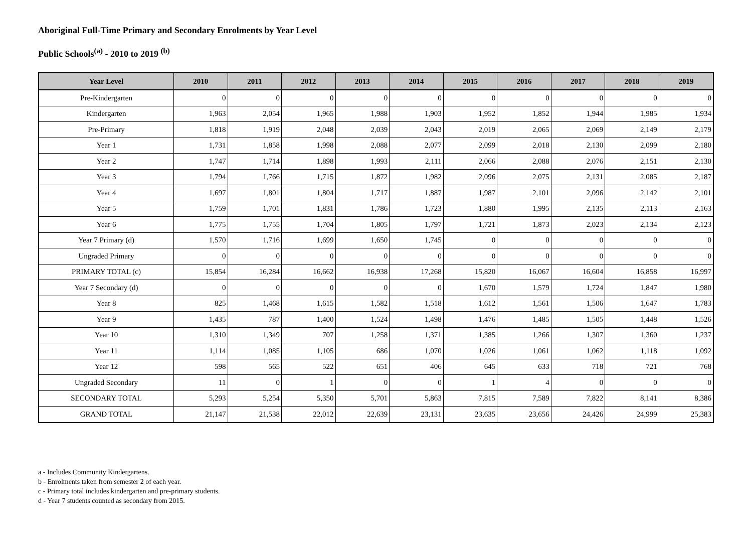Aboriginal Full-Time Primary and Secondary Enrolments by Year Level
Public Schools<sup>(a)</sup> - 2010 to 2019 <sup>(b)</sup>
| Year Level | 2010 | 2011 | 2012 | 2013 | 2014 | 2015 | 2016 | 2017 | 2018 | 2019 |
| --- | --- | --- | --- | --- | --- | --- | --- | --- | --- | --- |
| Pre-Kindergarten | 0 | 0 | 0 | 0 | 0 | 0 | 0 | 0 | 0 | 0 |
| Kindergarten | 1,963 | 2,054 | 1,965 | 1,988 | 1,903 | 1,952 | 1,852 | 1,944 | 1,985 | 1,934 |
| Pre-Primary | 1,818 | 1,919 | 2,048 | 2,039 | 2,043 | 2,019 | 2,065 | 2,069 | 2,149 | 2,179 |
| Year 1 | 1,731 | 1,858 | 1,998 | 2,088 | 2,077 | 2,099 | 2,018 | 2,130 | 2,099 | 2,180 |
| Year 2 | 1,747 | 1,714 | 1,898 | 1,993 | 2,111 | 2,066 | 2,088 | 2,076 | 2,151 | 2,130 |
| Year 3 | 1,794 | 1,766 | 1,715 | 1,872 | 1,982 | 2,096 | 2,075 | 2,131 | 2,085 | 2,187 |
| Year 4 | 1,697 | 1,801 | 1,804 | 1,717 | 1,887 | 1,987 | 2,101 | 2,096 | 2,142 | 2,101 |
| Year 5 | 1,759 | 1,701 | 1,831 | 1,786 | 1,723 | 1,880 | 1,995 | 2,135 | 2,113 | 2,163 |
| Year 6 | 1,775 | 1,755 | 1,704 | 1,805 | 1,797 | 1,721 | 1,873 | 2,023 | 2,134 | 2,123 |
| Year 7 Primary (d) | 1,570 | 1,716 | 1,699 | 1,650 | 1,745 | 0 | 0 | 0 | 0 | 0 |
| Ungraded Primary | 0 | 0 | 0 | 0 | 0 | 0 | 0 | 0 | 0 | 0 |
| PRIMARY TOTAL (c) | 15,854 | 16,284 | 16,662 | 16,938 | 17,268 | 15,820 | 16,067 | 16,604 | 16,858 | 16,997 |
| Year 7 Secondary (d) | 0 | 0 | 0 | 0 | 0 | 1,670 | 1,579 | 1,724 | 1,847 | 1,980 |
| Year 8 | 825 | 1,468 | 1,615 | 1,582 | 1,518 | 1,612 | 1,561 | 1,506 | 1,647 | 1,783 |
| Year 9 | 1,435 | 787 | 1,400 | 1,524 | 1,498 | 1,476 | 1,485 | 1,505 | 1,448 | 1,526 |
| Year 10 | 1,310 | 1,349 | 707 | 1,258 | 1,371 | 1,385 | 1,266 | 1,307 | 1,360 | 1,237 |
| Year 11 | 1,114 | 1,085 | 1,105 | 686 | 1,070 | 1,026 | 1,061 | 1,062 | 1,118 | 1,092 |
| Year 12 | 598 | 565 | 522 | 651 | 406 | 645 | 633 | 718 | 721 | 768 |
| Ungraded Secondary | 11 | 0 | 1 | 0 | 0 | 1 | 4 | 0 | 0 | 0 |
| SECONDARY TOTAL | 5,293 | 5,254 | 5,350 | 5,701 | 5,863 | 7,815 | 7,589 | 7,822 | 8,141 | 8,386 |
| GRAND TOTAL | 21,147 | 21,538 | 22,012 | 22,639 | 23,131 | 23,635 | 23,656 | 24,426 | 24,999 | 25,383 |
a - Includes Community Kindergartens.
b - Enrolments taken from semester 2 of each year.
c - Primary total includes kindergarten and pre-primary students.
d - Year 7 students counted as secondary from 2015.